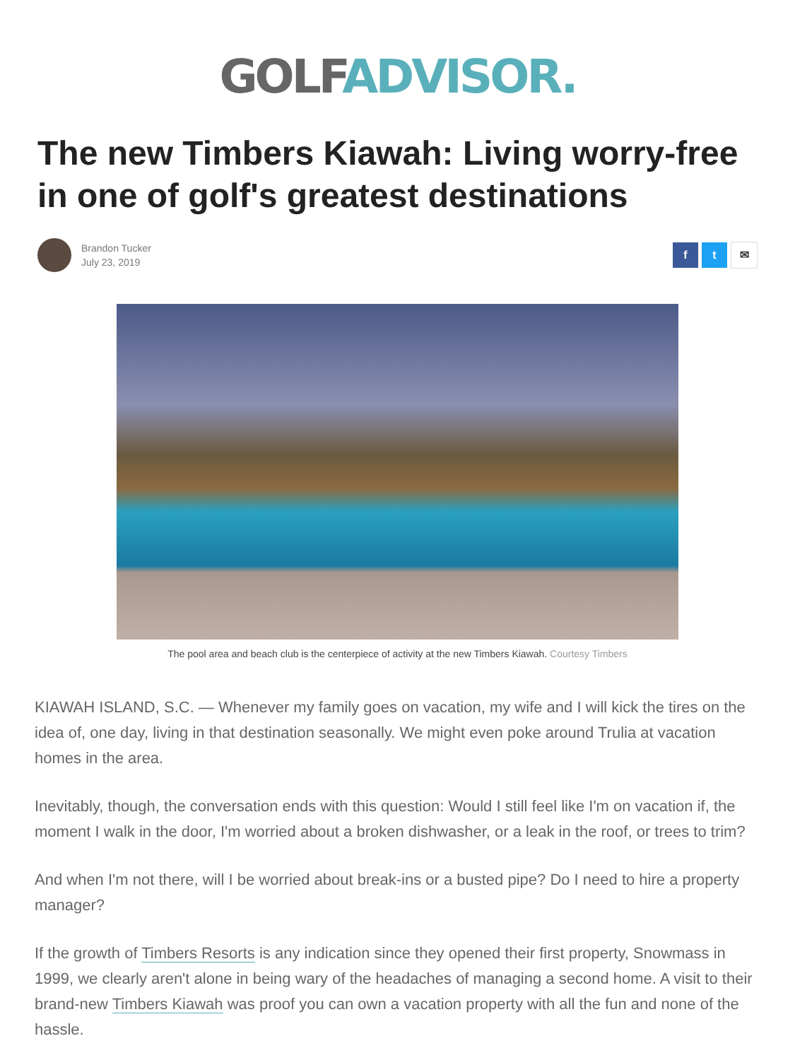GOLF ADVISOR.
The new Timbers Kiawah: Living worry-free in one of golf's greatest destinations
Brandon Tucker
July 23, 2019
f t ✉
The pool area and beach club is the centerpiece of activity at the new Timbers Kiawah. Courtesy Timbers
KIAWAH ISLAND, S.C. — Whenever my family goes on vacation, my wife and I will kick the tires on the idea of, one day, living in that destination seasonally. We might even poke around Trulia at vacation homes in the area.
Inevitably, though, the conversation ends with this question: Would I still feel like I'm on vacation if, the moment I walk in the door, I'm worried about a broken dishwasher, or a leak in the roof, or trees to trim?
And when I'm not there, will I be worried about break-ins or a busted pipe? Do I need to hire a property manager?
If the growth of Timbers Resorts is any indication since they opened their first property, Snowmass in 1999, we clearly aren't alone in being wary of the headaches of managing a second home. A visit to their brand-new Timbers Kiawah was proof you can own a vacation property with all the fun and none of the hassle.